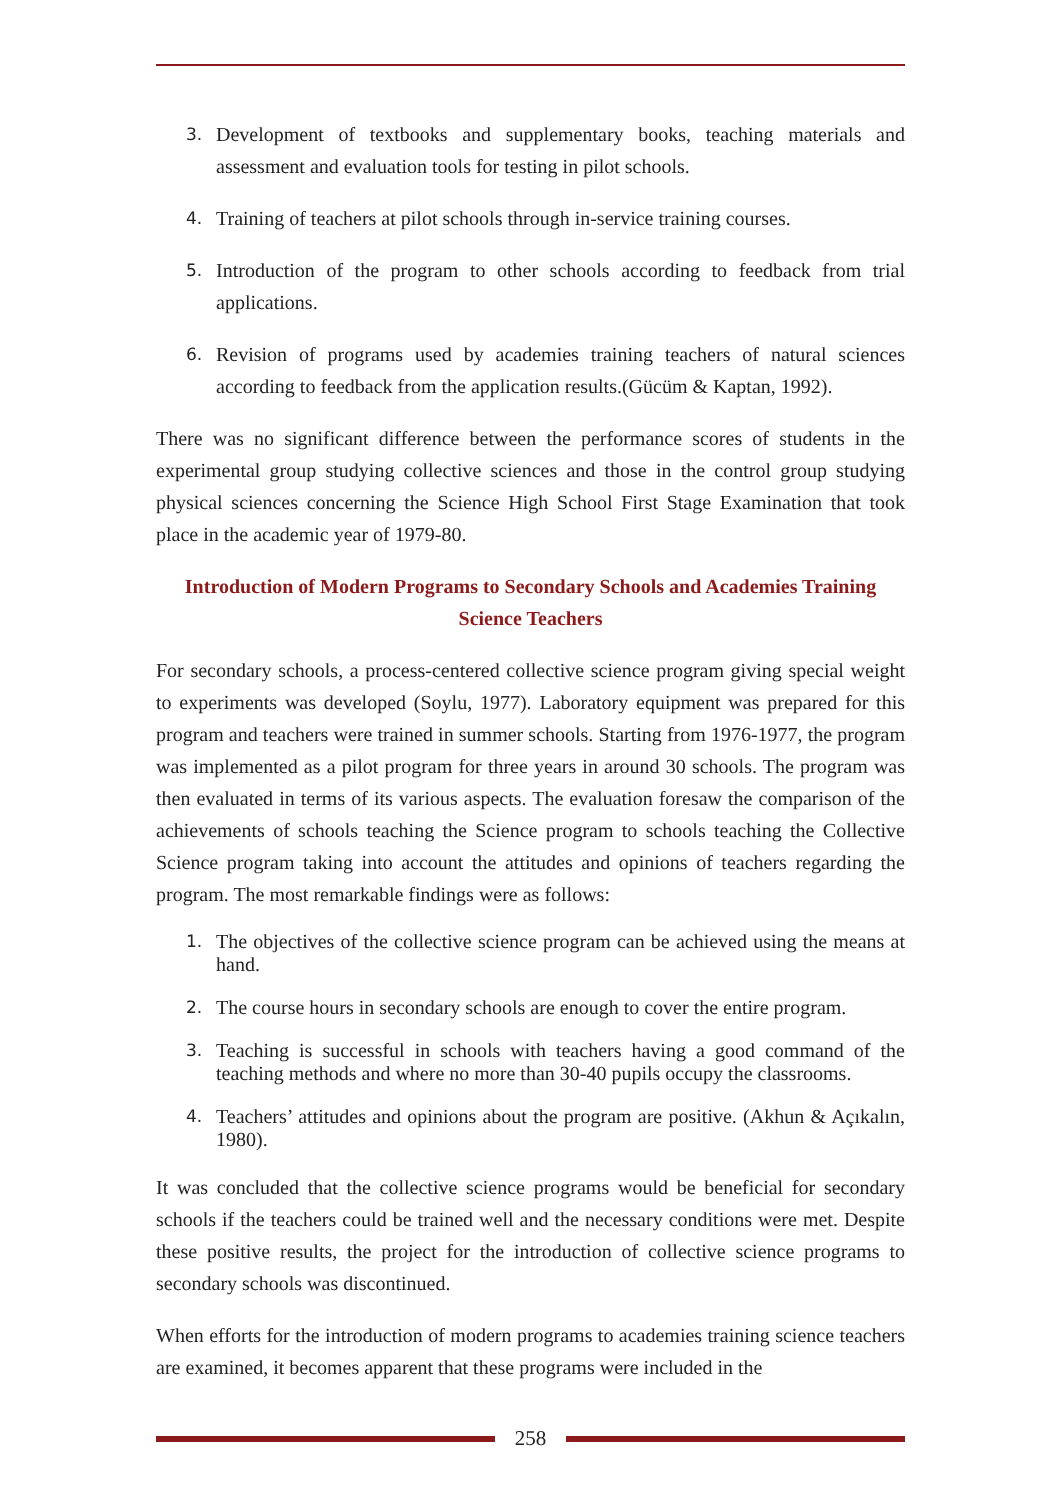3. Development of textbooks and supplementary books, teaching materials and assessment and evaluation tools for testing in pilot schools.
4. Training of teachers at pilot schools through in-service training courses.
5. Introduction of the program to other schools according to feedback from trial applications.
6. Revision of programs used by academies training teachers of natural sciences according to feedback from the application results.(Gücüm & Kaptan, 1992).
There was no significant difference between the performance scores of students in the experimental group studying collective sciences and those in the control group studying physical sciences concerning the Science High School First Stage Examination that took place in the academic year of 1979-80.
Introduction of Modern Programs to Secondary Schools and Academies Training Science Teachers
For secondary schools, a process-centered collective science program giving special weight to experiments was developed (Soylu, 1977). Laboratory equipment was prepared for this program and teachers were trained in summer schools. Starting from 1976-1977, the program was implemented as a pilot program for three years in around 30 schools. The program was then evaluated in terms of its various aspects. The evaluation foresaw the comparison of the achievements of schools teaching the Science program to schools teaching the Collective Science program taking into account the attitudes and opinions of teachers regarding the program. The most remarkable findings were as follows:
1. The objectives of the collective science program can be achieved using the means at hand.
2. The course hours in secondary schools are enough to cover the entire program.
3. Teaching is successful in schools with teachers having a good command of the teaching methods and where no more than 30-40 pupils occupy the classrooms.
4. Teachers’ attitudes and opinions about the program are positive. (Akhun & Açıkalın, 1980).
It was concluded that the collective science programs would be beneficial for secondary schools if the teachers could be trained well and the necessary conditions were met. Despite these positive results, the project for the introduction of collective science programs to secondary schools was discontinued.
When efforts for the introduction of modern programs to academies training science teachers are examined, it becomes apparent that these programs were included in the
258